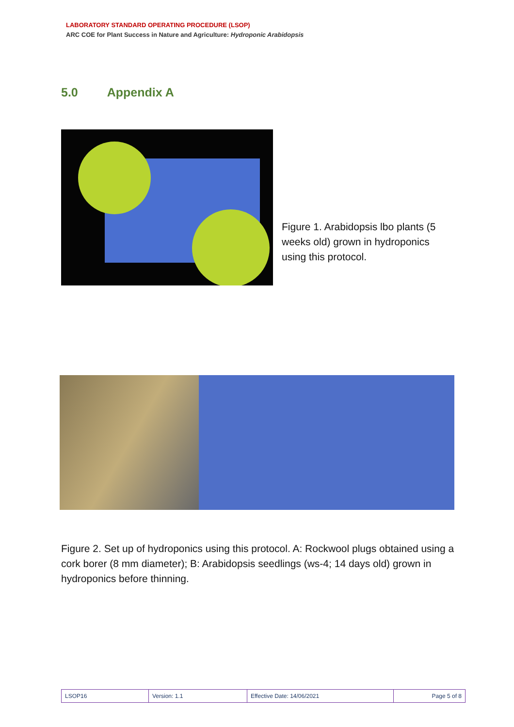LABORATORY STANDARD OPERATING PROCEDURE (LSOP)
ARC COE for Plant Success in Nature and Agriculture: Hydroponic Arabidopsis
5.0 Appendix A
Figure 1. Arabidopsis lbo plants (5 weeks old) grown in hydroponics using this protocol.
Figure 2. Set up of hydroponics using this protocol. A: Rockwool plugs obtained using a cork borer (8 mm diameter); B: Arabidopsis seedlings (ws-4; 14 days old) grown in hydroponics before thinning.
| LSOP16 | Version: 1.1 | Effective Date: 14/06/2021 | Page 5 of 8 |